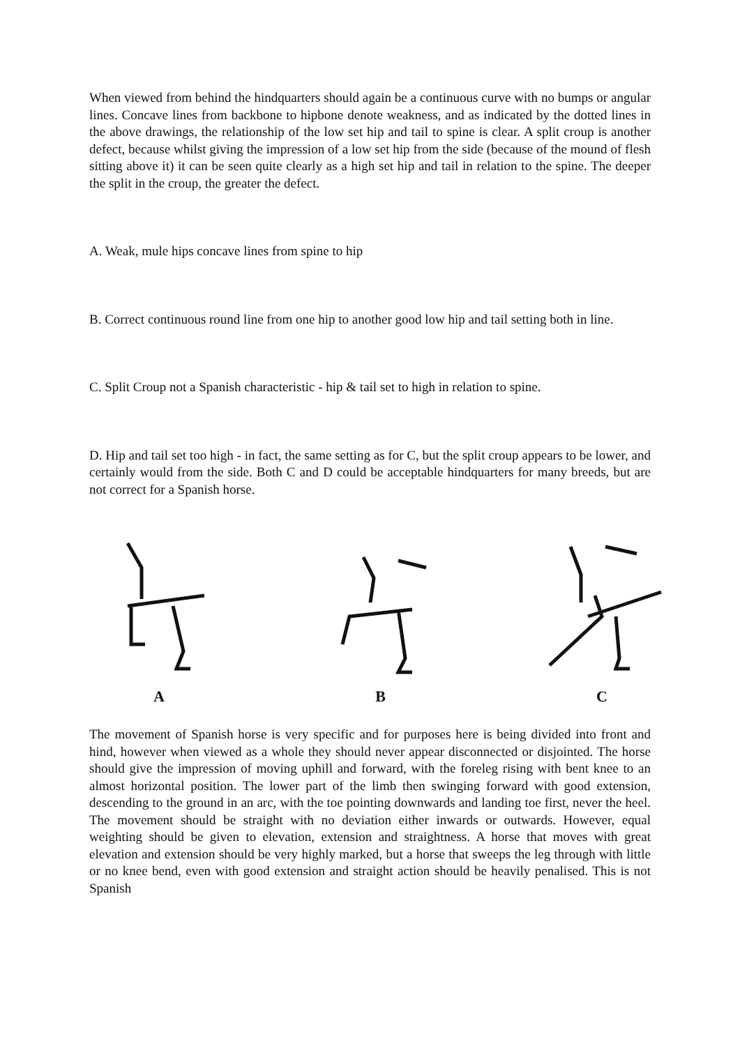When viewed from behind the hindquarters should again be a continuous curve with no bumps or angular lines. Concave lines from backbone to hipbone denote weakness, and as indicated by the dotted lines in the above drawings, the relationship of the low set hip and tail to spine is clear. A split croup is another defect, because whilst giving the impression of a low set hip from the side (because of the mound of flesh sitting above it) it can be seen quite clearly as a high set hip and tail in relation to the spine. The deeper the split in the croup, the greater the defect.
A. Weak, mule hips concave lines from spine to hip
B. Correct continuous round line from one hip to another good low hip and tail setting both in line.
C. Split Croup not a Spanish characteristic - hip & tail set to high in relation to spine.
D. Hip and tail set too high - in fact, the same setting as for C, but the split croup appears to be lower, and certainly would from the side. Both C and D could be acceptable hindquarters for many breeds, but are not correct for a Spanish horse.
A B C
The movement of Spanish horse is very specific and for purposes here is being divided into front and hind, however when viewed as a whole they should never appear disconnected or disjointed. The horse should give the impression of moving uphill and forward, with the foreleg rising with bent knee to an almost horizontal position. The lower part of the limb then swinging forward with good extension, descending to the ground in an arc, with the toe pointing downwards and landing toe first, never the heel. The movement should be straight with no deviation either inwards or outwards. However, equal weighting should be given to elevation, extension and straightness. A horse that moves with great elevation and extension should be very highly marked, but a horse that sweeps the leg through with little or no knee bend, even with good extension and straight action should be heavily penalised. This is not Spanish